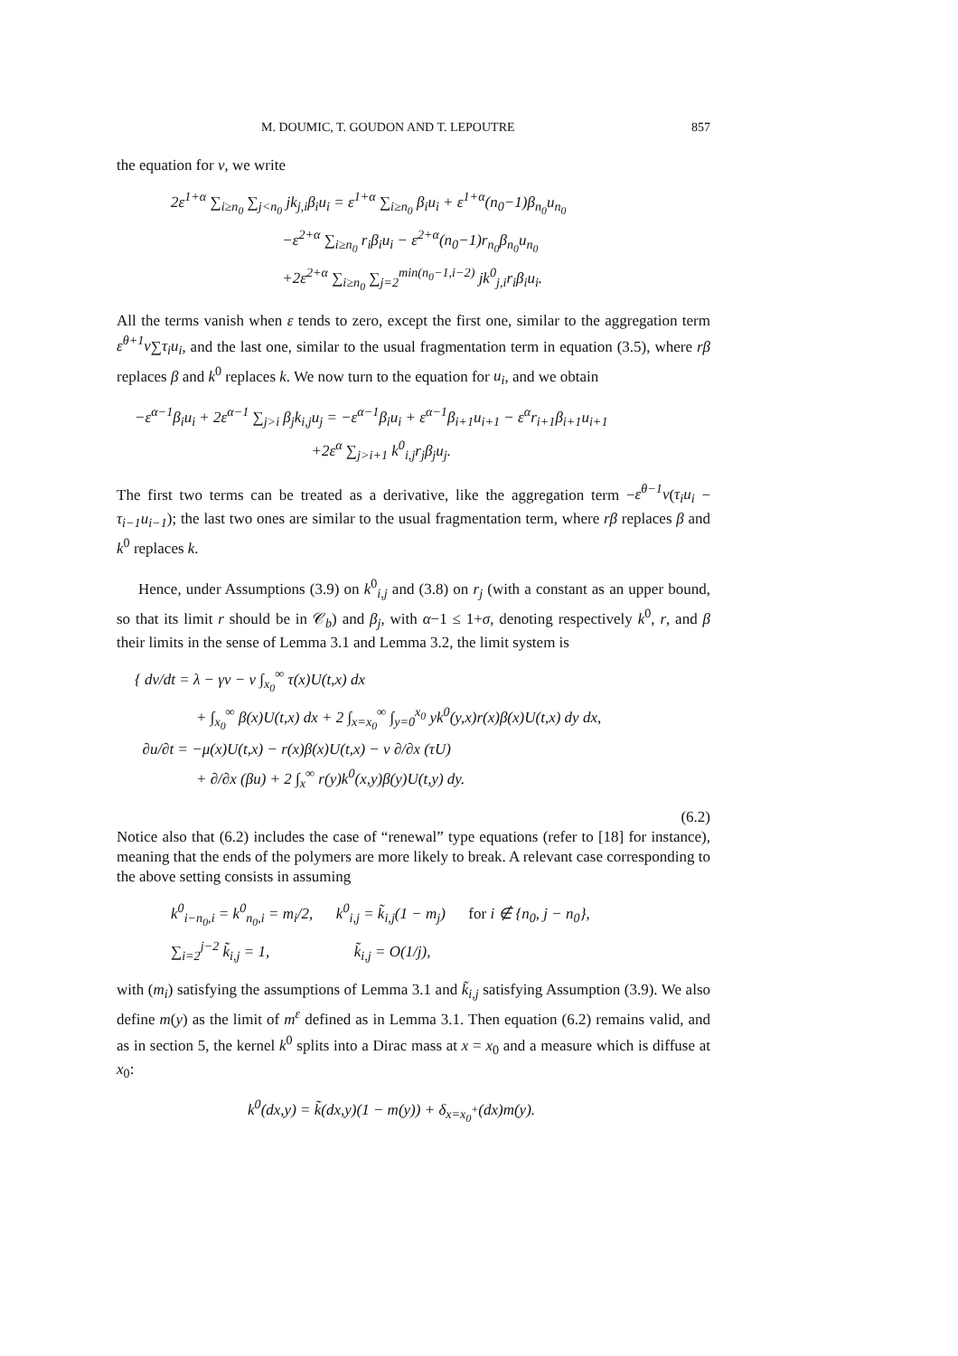M. DOUMIC, T. GOUDON AND T. LEPOUTRE 857
the equation for v, we write
2ε<sup>1+α</sup> ∑<sub>i≥n<sub>0</sub></sub> ∑<sub>j<n<sub>0</sub></sub> jk<sub>j,i</sub>β<sub>i</sub>u<sub>i</sub> = ε<sup>1+α</sup> ∑<sub>i≥n<sub>0</sub></sub> β<sub>i</sub>u<sub>i</sub> + ε<sup>1+α</sup>(n<sub>0</sub>−1)β<sub>n<sub>0</sub></sub>u<sub>n<sub>0</sub></sub>
−ε<sup>2+α</sup> ∑<sub>i≥n<sub>0</sub></sub> r<sub>i</sub>β<sub>i</sub>u<sub>i</sub> − ε<sup>2+α</sup>(n<sub>0</sub>−1)r<sub>n<sub>0</sub></sub>β<sub>n<sub>0</sub></sub>u<sub>n<sub>0</sub></sub>
+2ε<sup>2+α</sup> ∑<sub>i≥n<sub>0</sub></sub> ∑<sub>j=2</sub><sup>min(n<sub>0</sub>−1,i−2)</sup> jk<sup>0</sup><sub>j,i</sub>r<sub>i</sub>β<sub>i</sub>u<sub>i</sub>.
All the terms vanish when ε tends to zero, except the first one, similar to the aggregation term ε<sup>θ+1</sup>v∑τ<sub>i</sub>u<sub>i</sub>, and the last one, similar to the usual fragmentation term in equation (3.5), where rβ replaces β and k<sup>0</sup> replaces k. We now turn to the equation for u<sub>i</sub>, and we obtain
−ε<sup>α−1</sup>β<sub>i</sub>u<sub>i</sub> + 2ε<sup>α−1</sup> ∑<sub>j>i</sub> β<sub>j</sub>k<sub>i,j</sub>u<sub>j</sub> = −ε<sup>α−1</sup>β<sub>i</sub>u<sub>i</sub> + ε<sup>α−1</sup>β<sub>i+1</sub>u<sub>i+1</sub> − ε<sup>α</sup>r<sub>i+1</sub>β<sub>i+1</sub>u<sub>i+1</sub>
+2ε<sup>α</sup> ∑<sub>j>i+1</sub> k<sup>0</sup><sub>i,j</sub>r<sub>j</sub>β<sub>j</sub>u<sub>j</sub>.
The first two terms can be treated as a derivative, like the aggregation term −ε<sup>θ−1</sup>v(τ<sub>i</sub>u<sub>i</sub> − τ<sub>i−1</sub>u<sub>i−1</sub>); the last two ones are similar to the usual fragmentation term, where rβ replaces β and k<sup>0</sup> replaces k.
Hence, under Assumptions (3.9) on k<sup>0</sup><sub>i,j</sub> and (3.8) on r<sub>j</sub> (with a constant as an upper bound, so that its limit r should be in 𝒞<sub>b</sub>) and β<sub>j</sub>, with α−1 ≤ 1+σ, denoting respectively k<sup>0</sup>, r, and β their limits in the sense of Lemma 3.1 and Lemma 3.2, the limit system is
{ dv/dt = λ − γv − v ∫<sub>x<sub>0</sub></sub><sup>∞</sup> τ(x)U(t,x) dx
+ ∫<sub>x<sub>0</sub></sub><sup>∞</sup> β(x)U(t,x) dx + 2 ∫<sub>x=x<sub>0</sub></sub><sup>∞</sup> ∫<sub>y=0</sub><sup>x<sub>0</sub></sup> yk<sup>0</sup>(y,x)r(x)β(x)U(t,x) dy dx,
∂u/∂t = −μ(x)U(t,x) − r(x)β(x)U(t,x) − v ∂/∂x (τU)
+ ∂/∂x (βu) + 2 ∫<sub>x</sub><sup>∞</sup> r(y)k<sup>0</sup>(x,y)β(y)U(t,y) dy.
(6.2)
Notice also that (6.2) includes the case of “renewal” type equations (refer to [18] for instance), meaning that the ends of the polymers are more likely to break. A relevant case corresponding to the above setting consists in assuming
k<sup>0</sup><sub>i−n<sub>0</sub>,i</sub> = k<sup>0</sup><sub>n<sub>0</sub>,i</sub> = m<sub>i</sub>/2, k<sup>0</sup><sub>i,j</sub> = k̃<sub>i,j</sub>(1 − m<sub>j</sub>) for i ∉ {n<sub>0</sub>, j − n<sub>0</sub>},
∑<sub>i=2</sub><sup>j−2</sup> k̃<sub>i,j</sub> = 1, k̃<sub>i,j</sub> = O(1/j),
with (m<sub>i</sub>) satisfying the assumptions of Lemma 3.1 and k̃<sub>i,j</sub> satisfying Assumption (3.9). We also define m(y) as the limit of m<sup>ε</sup> defined as in Lemma 3.1. Then equation (6.2) remains valid, and as in section 5, the kernel k<sup>0</sup> splits into a Dirac mass at x = x<sub>0</sub> and a measure which is diffuse at x<sub>0</sub>:
k<sup>0</sup>(dx,y) = k̃(dx,y)(1 − m(y)) + δ<sub>x=x<sub>0</sub><sup>+</sup></sub>(dx)m(y).